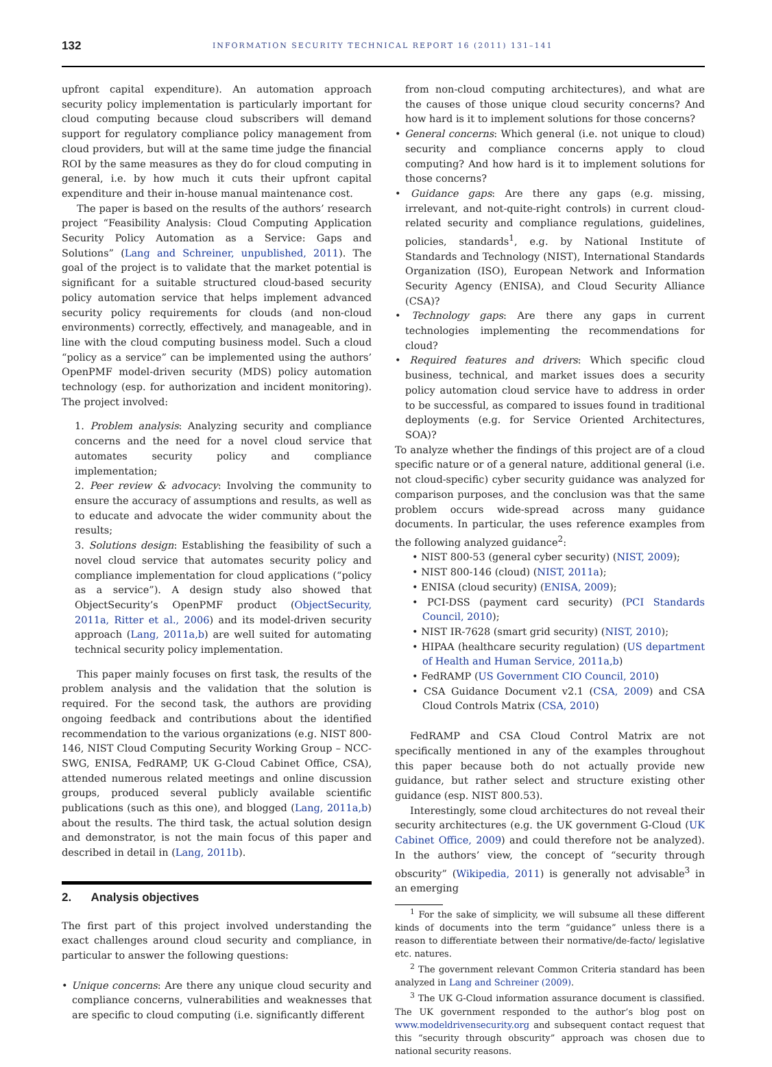132
INFORMATION SECURITY TECHNICAL REPORT 16 (2011) 131–141
upfront capital expenditure). An automation approach security policy implementation is particularly important for cloud computing because cloud subscribers will demand support for regulatory compliance policy management from cloud providers, but will at the same time judge the financial ROI by the same measures as they do for cloud computing in general, i.e. by how much it cuts their upfront capital expenditure and their in-house manual maintenance cost.
The paper is based on the results of the authors’ research project “Feasibility Analysis: Cloud Computing Application Security Policy Automation as a Service: Gaps and Solutions” (Lang and Schreiner, unpublished, 2011). The goal of the project is to validate that the market potential is significant for a suitable structured cloud-based security policy automation service that helps implement advanced security policy requirements for clouds (and non-cloud environments) correctly, effectively, and manageable, and in line with the cloud computing business model. Such a cloud “policy as a service” can be implemented using the authors’ OpenPMF model-driven security (MDS) policy automation technology (esp. for authorization and incident monitoring). The project involved:
1. Problem analysis: Analyzing security and compliance concerns and the need for a novel cloud service that automates security policy and compliance implementation;
2. Peer review & advocacy: Involving the community to ensure the accuracy of assumptions and results, as well as to educate and advocate the wider community about the results;
3. Solutions design: Establishing the feasibility of such a novel cloud service that automates security policy and compliance implementation for cloud applications (“policy as a service”). A design study also showed that ObjectSecurity’s OpenPMF product (ObjectSecurity, 2011a, Ritter et al., 2006) and its model-driven security approach (Lang, 2011a,b) are well suited for automating technical security policy implementation.
This paper mainly focuses on first task, the results of the problem analysis and the validation that the solution is required. For the second task, the authors are providing ongoing feedback and contributions about the identified recommendation to the various organizations (e.g. NIST 800-146, NIST Cloud Computing Security Working Group – NCC-SWG, ENISA, FedRAMP, UK G-Cloud Cabinet Office, CSA), attended numerous related meetings and online discussion groups, produced several publicly available scientific publications (such as this one), and blogged (Lang, 2011a,b) about the results. The third task, the actual solution design and demonstrator, is not the main focus of this paper and described in detail in (Lang, 2011b).
2. Analysis objectives
The first part of this project involved understanding the exact challenges around cloud security and compliance, in particular to answer the following questions:
• Unique concerns: Are there any unique cloud security and compliance concerns, vulnerabilities and weaknesses that are specific to cloud computing (i.e. significantly different
from non-cloud computing architectures), and what are the causes of those unique cloud security concerns? And how hard is it to implement solutions for those concerns?
• General concerns: Which general (i.e. not unique to cloud) security and compliance concerns apply to cloud computing? And how hard is it to implement solutions for those concerns?
• Guidance gaps: Are there any gaps (e.g. missing, irrelevant, and not-quite-right controls) in current cloud-related security and compliance regulations, guidelines, policies, standards<sup>1</sup>, e.g. by National Institute of Standards and Technology (NIST), International Standards Organization (ISO), European Network and Information Security Agency (ENISA), and Cloud Security Alliance (CSA)?
• Technology gaps: Are there any gaps in current technologies implementing the recommendations for cloud?
• Required features and drivers: Which specific cloud business, technical, and market issues does a security policy automation cloud service have to address in order to be successful, as compared to issues found in traditional deployments (e.g. for Service Oriented Architectures, SOA)?
To analyze whether the findings of this project are of a cloud specific nature or of a general nature, additional general (i.e. not cloud-specific) cyber security guidance was analyzed for comparison purposes, and the conclusion was that the same problem occurs wide-spread across many guidance documents. In particular, the uses reference examples from the following analyzed guidance<sup>2</sup>:
• NIST 800-53 (general cyber security) (NIST, 2009);
• NIST 800-146 (cloud) (NIST, 2011a);
• ENISA (cloud security) (ENISA, 2009);
• PCI-DSS (payment card security) (PCI Standards Council, 2010);
• NIST IR-7628 (smart grid security) (NIST, 2010);
• HIPAA (healthcare security regulation) (US department of Health and Human Service, 2011a,b)
• FedRAMP (US Government CIO Council, 2010)
• CSA Guidance Document v2.1 (CSA, 2009) and CSA Cloud Controls Matrix (CSA, 2010)
FedRAMP and CSA Cloud Control Matrix are not specifically mentioned in any of the examples throughout this paper because both do not actually provide new guidance, but rather select and structure existing other guidance (esp. NIST 800.53).
Interestingly, some cloud architectures do not reveal their security architectures (e.g. the UK government G-Cloud (UK Cabinet Office, 2009) and could therefore not be analyzed). In the authors’ view, the concept of “security through obscurity” (Wikipedia, 2011) is generally not advisable<sup>3</sup> in an emerging
<sup>1</sup> For the sake of simplicity, we will subsume all these different kinds of documents into the term “guidance” unless there is a reason to differentiate between their normative/de-facto/ legislative etc. natures.
<sup>2</sup> The government relevant Common Criteria standard has been analyzed in Lang and Schreiner (2009).
<sup>3</sup> The UK G-Cloud information assurance document is classified. The UK government responded to the author’s blog post on www.modeldrivensecurity.org and subsequent contact request that this “security through obscurity” approach was chosen due to national security reasons.